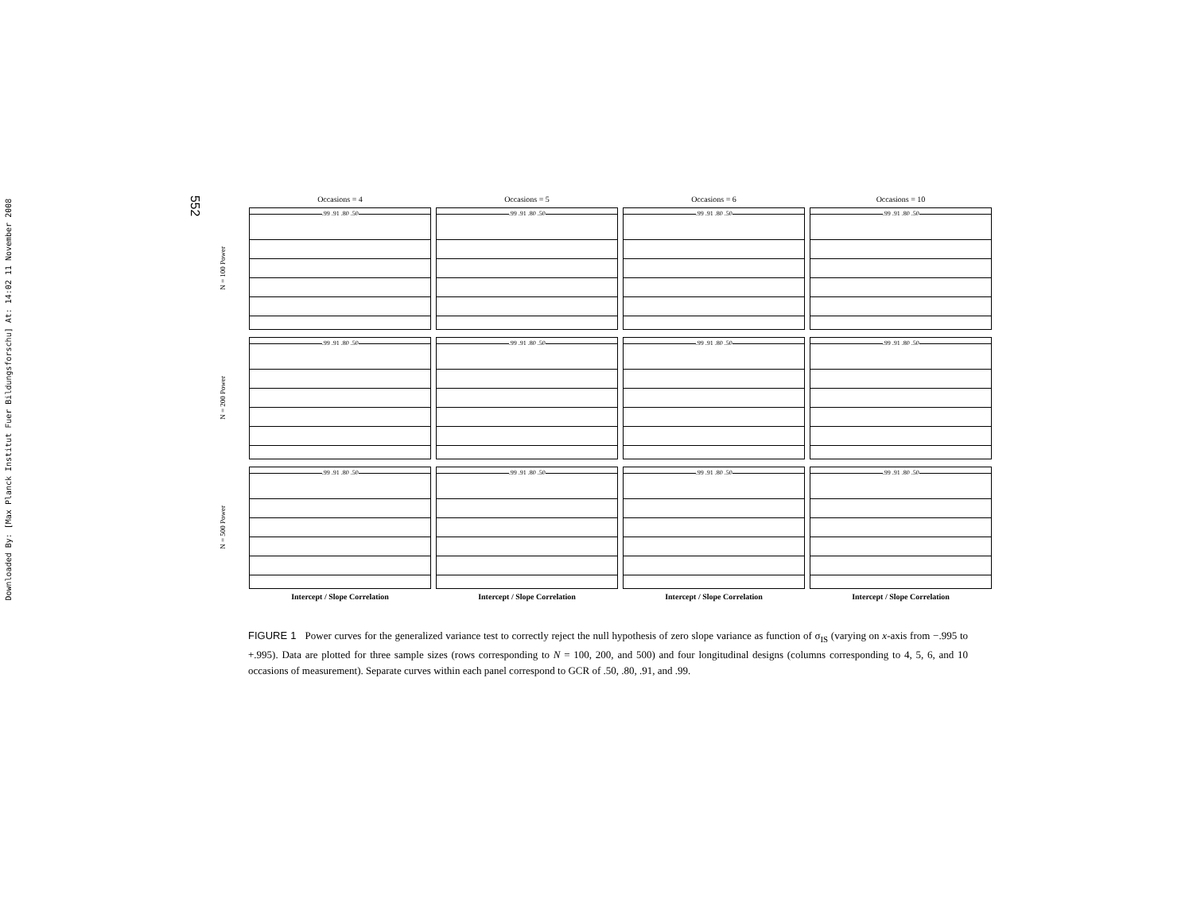Downloaded By: [Max Planck Institut Fuer Bildungsforschu] At: 14:02 11 November 2008
552
Occasions = 4 Occasions = 5 Occasions = 6 Occasions = 10
N = 100 Power
.99 .91 .80 .50
.99 .91 .80 .50
.99 .91 .80 .50
.99 .91 .80 .50
N = 200 Power
.99 .91 .80 .50
.99 .91 .80 .50
.99 .91 .80 .50
.99 .91 .80 .50
N = 500 Power
.99 .91 .80 .50
.99 .91 .80 .50
.99 .91 .80 .50
.99 .91 .80 .50
Intercept / Slope Correlation Intercept / Slope Correlation Intercept / Slope Correlation Intercept / Slope Correlation
FIGURE 1 Power curves for the generalized variance test to correctly reject the null hypothesis of zero slope variance as function of σ<sub>IS</sub> (varying on x-axis from −.995 to +.995). Data are plotted for three sample sizes (rows corresponding to N = 100, 200, and 500) and four longitudinal designs (columns corresponding to 4, 5, 6, and 10 occasions of measurement). Separate curves within each panel correspond to GCR of .50, .80, .91, and .99.